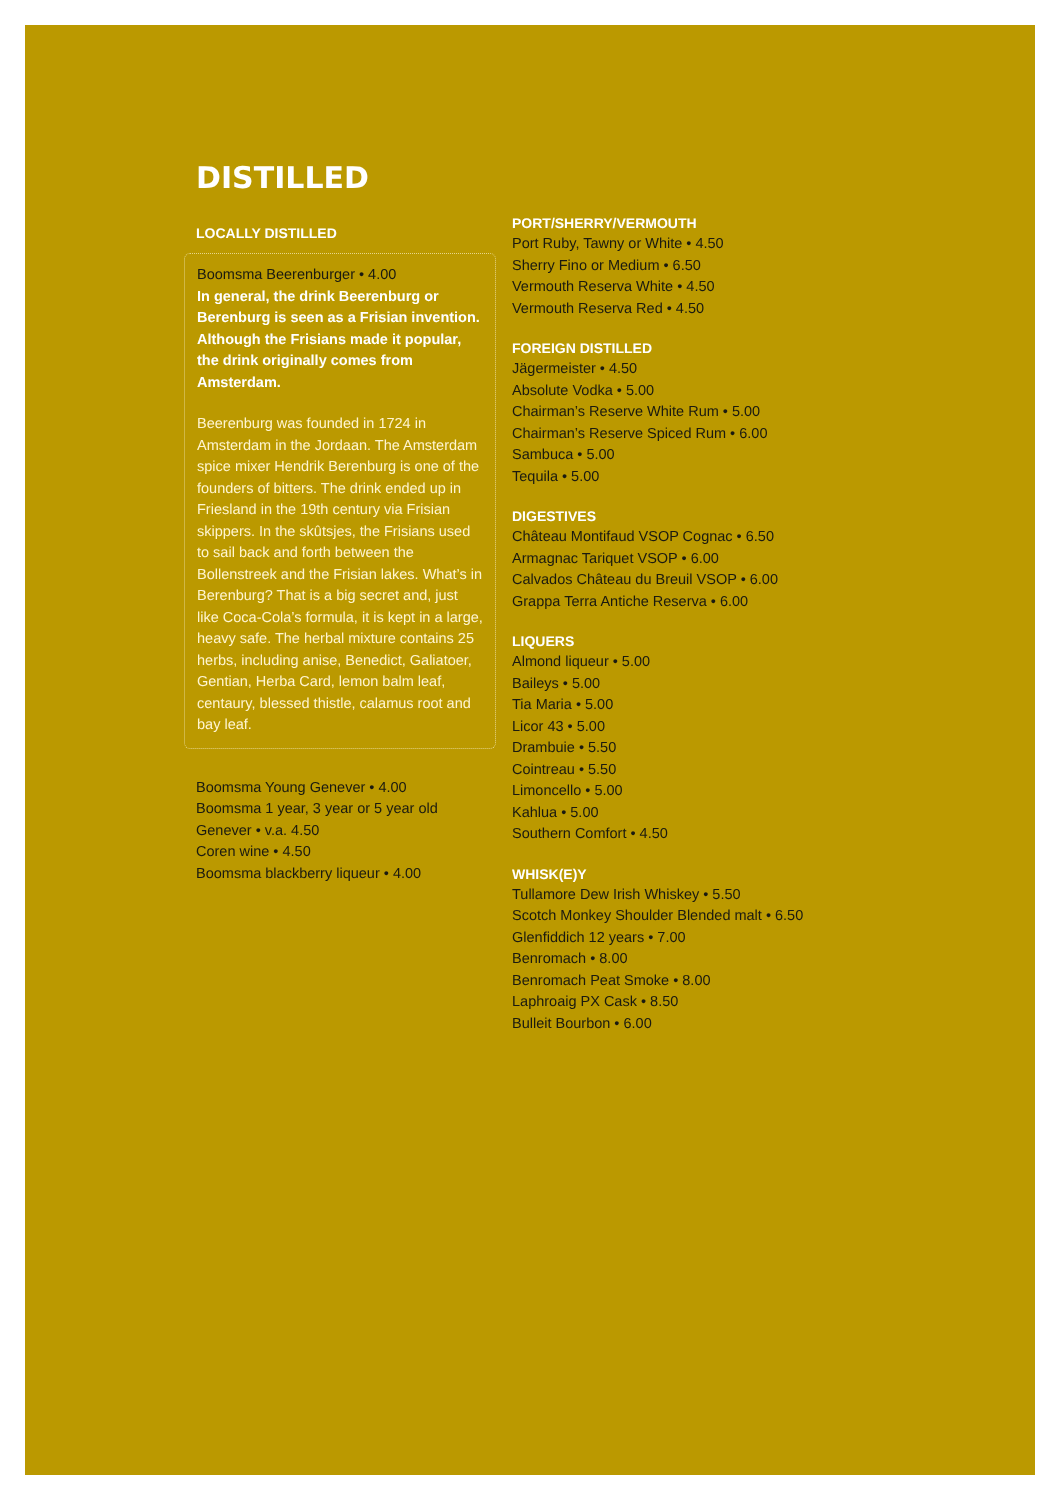DISTILLED
LOCALLY DISTILLED
Boomsma Beerenburger • 4.00
In general, the drink Beerenburg or Berenburg is seen as a Frisian invention. Although the Frisians made it popular, the drink originally comes from Amsterdam.
Beerenburg was founded in 1724 in Amsterdam in the Jordaan. The Amsterdam spice mixer Hendrik Berenburg is one of the founders of bitters. The drink ended up in Friesland in the 19th century via Frisian skippers. In the skûtsjes, the Frisians used to sail back and forth between the Bollenstreek and the Frisian lakes. What’s in Berenburg? That is a big secret and, just like Coca-Cola’s formula, it is kept in a large, heavy safe. The herbal mixture contains 25 herbs, including anise, Benedict, Galiatoer, Gentian, Herba Card, lemon balm leaf, centaury, blessed thistle, calamus root and bay leaf.
Boomsma Young Genever • 4.00
Boomsma 1 year, 3 year or 5 year old Genever • v.a. 4.50
Coren wine • 4.50
Boomsma blackberry liqueur • 4.00
PORT/SHERRY/VERMOUTH
Port Ruby, Tawny or White • 4.50
Sherry Fino or Medium • 6.50
Vermouth Reserva White • 4.50
Vermouth Reserva Red • 4.50
FOREIGN DISTILLED
Jägermeister • 4.50
Absolute Vodka • 5.00
Chairman’s Reserve White Rum • 5.00
Chairman’s Reserve Spiced Rum • 6.00
Sambuca • 5.00
Tequila • 5.00
DIGESTIVES
Château Montifaud VSOP Cognac • 6.50
Armagnac Tariquet VSOP • 6.00
Calvados Château du Breuil VSOP • 6.00
Grappa Terra Antiche Reserva • 6.00
LIQUERS
Almond liqueur • 5.00
Baileys • 5.00
Tia Maria • 5.00
Licor 43 • 5.00
Drambuie • 5.50
Cointreau • 5.50
Limoncello • 5.00
Kahlua • 5.00
Southern Comfort • 4.50
WHISK(E)Y
Tullamore Dew Irish Whiskey • 5.50
Scotch Monkey Shoulder Blended malt • 6.50
Glenfiddich 12 years • 7.00
Benromach • 8.00
Benromach Peat Smoke • 8.00
Laphroaig PX Cask • 8.50
Bulleit Bourbon • 6.00